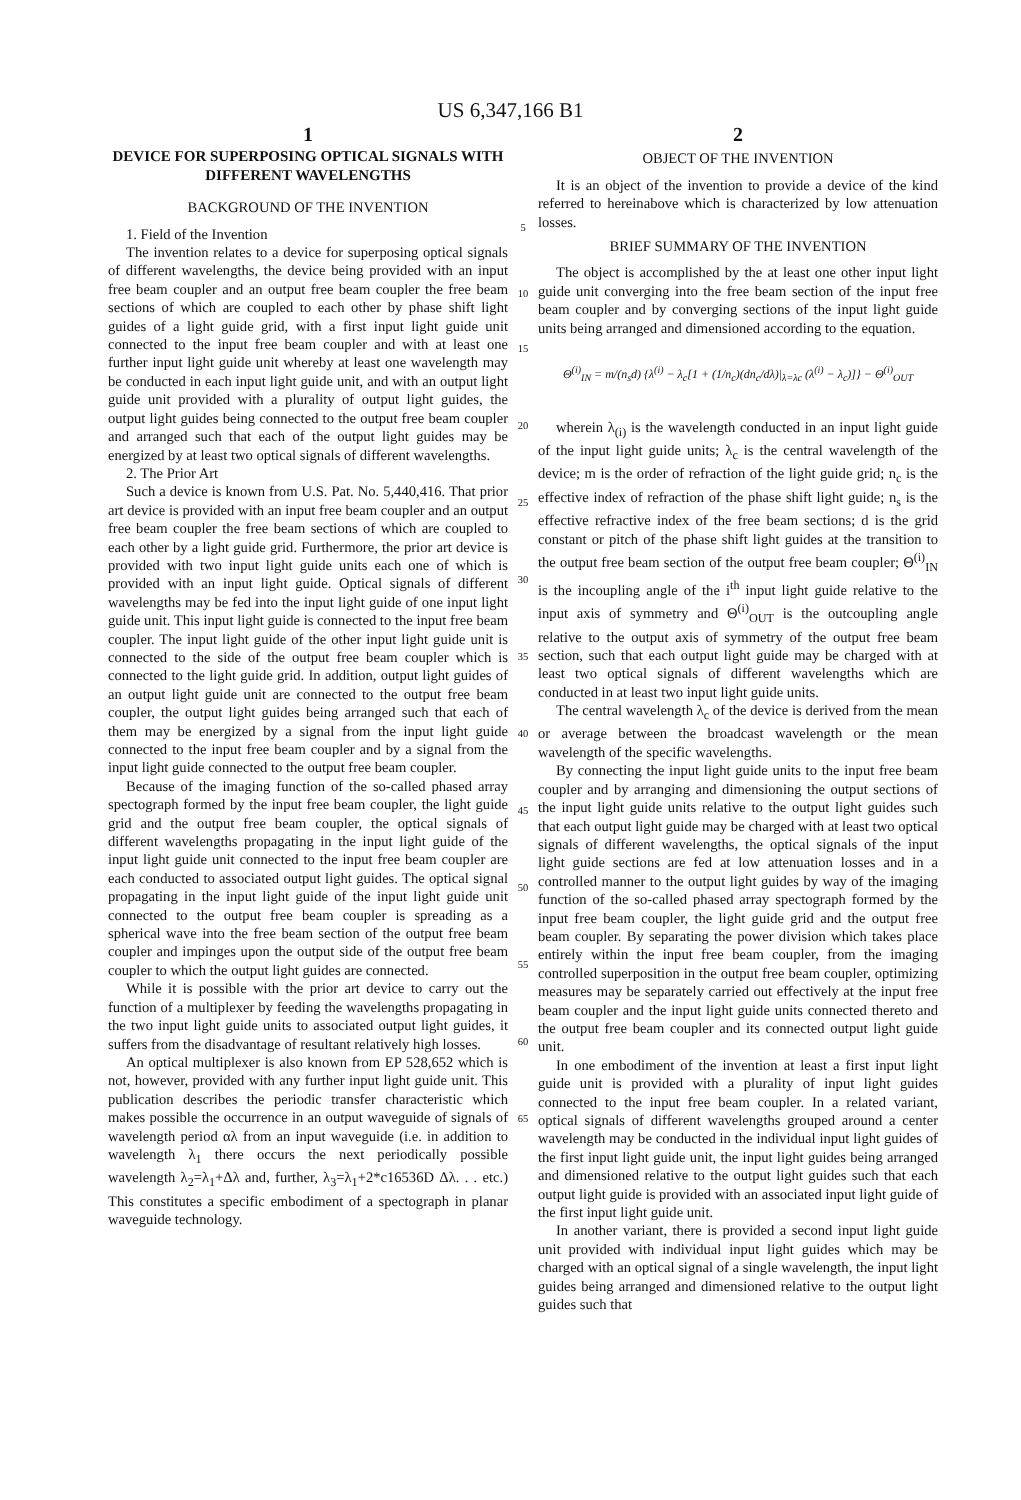US 6,347,166 B1
1
DEVICE FOR SUPERPOSING OPTICAL SIGNALS WITH DIFFERENT WAVELENGTHS
BACKGROUND OF THE INVENTION
1. Field of the Invention
The invention relates to a device for superposing optical signals of different wavelengths, the device being provided with an input free beam coupler and an output free beam coupler the free beam sections of which are coupled to each other by phase shift light guides of a light guide grid, with a first input light guide unit connected to the input free beam coupler and with at least one further input light guide unit whereby at least one wavelength may be conducted in each input light guide unit, and with an output light guide unit provided with a plurality of output light guides, the output light guides being connected to the output free beam coupler and arranged such that each of the output light guides may be energized by at least two optical signals of different wavelengths.
2. The Prior Art
Such a device is known from U.S. Pat. No. 5,440,416. That prior art device is provided with an input free beam coupler and an output free beam coupler the free beam sections of which are coupled to each other by a light guide grid. Furthermore, the prior art device is provided with two input light guide units each one of which is provided with an input light guide. Optical signals of different wavelengths may be fed into the input light guide of one input light guide unit. This input light guide is connected to the input free beam coupler. The input light guide of the other input light guide unit is connected to the side of the output free beam coupler which is connected to the light guide grid. In addition, output light guides of an output light guide unit are connected to the output free beam coupler, the output light guides being arranged such that each of them may be energized by a signal from the input light guide connected to the input free beam coupler and by a signal from the input light guide connected to the output free beam coupler.
Because of the imaging function of the so-called phased array spectograph formed by the input free beam coupler, the light guide grid and the output free beam coupler, the optical signals of different wavelengths propagating in the input light guide of the input light guide unit connected to the input free beam coupler are each conducted to associated output light guides. The optical signal propagating in the input light guide of the input light guide unit connected to the output free beam coupler is spreading as a spherical wave into the free beam section of the output free beam coupler and impinges upon the output side of the output free beam coupler to which the output light guides are connected.
While it is possible with the prior art device to carry out the function of a multiplexer by feeding the wavelengths propagating in the two input light guide units to associated output light guides, it suffers from the disadvantage of resultant relatively high losses.
An optical multiplexer is also known from EP 528,652 which is not, however, provided with any further input light guide unit. This publication describes the periodic transfer characteristic which makes possible the occurrence in an output waveguide of signals of wavelength period αλ from an input waveguide (i.e. in addition to wavelength λ<sub>1</sub> there occurs the next periodically possible wavelength λ<sub>2</sub>=λ<sub>1</sub>+Δλ and, further, λ<sub>3</sub>=λ<sub>1</sub>+2*c16536D Δλ. . . etc.) This constitutes a specific embodiment of a spectograph in planar waveguide technology.
5
10
15
20
25
30
35
40
45
50
55
60
65
2
OBJECT OF THE INVENTION
It is an object of the invention to provide a device of the kind referred to hereinabove which is characterized by low attenuation losses.
BRIEF SUMMARY OF THE INVENTION
The object is accomplished by the at least one other input light guide unit converging into the free beam section of the input free beam coupler and by converging sections of the input light guide units being arranged and dimensioned according to the equation.
Θ<sup>(i)</sup><sub>IN</sub> = m/(n<sub>s</sub>d) {λ<sup>(i)</sup> − λ<sub>c</sub>[1 + (1/n<sub>c</sub>)(dn<sub>c</sub>/dλ)|<sub>λ=λc</sub> (λ<sup>(i)</sup> − λ<sub>c</sub>)]} − Θ<sup>(i)</sup><sub>OUT</sub>
wherein λ<sub>(i)</sub> is the wavelength conducted in an input light guide of the input light guide units; λ<sub>c</sub> is the central wavelength of the device; m is the order of refraction of the light guide grid; n<sub>c</sub> is the effective index of refraction of the phase shift light guide; n<sub>s</sub> is the effective refractive index of the free beam sections; d is the grid constant or pitch of the phase shift light guides at the transition to the output free beam section of the output free beam coupler; Θ<sup>(i)</sup><sub>IN</sub> is the incoupling angle of the i<sup>th</sup> input light guide relative to the input axis of symmetry and Θ<sup>(i)</sup><sub>OUT</sub> is the outcoupling angle relative to the output axis of symmetry of the output free beam section, such that each output light guide may be charged with at least two optical signals of different wavelengths which are conducted in at least two input light guide units.
The central wavelength λ<sub>c</sub> of the device is derived from the mean or average between the broadcast wavelength or the mean wavelength of the specific wavelengths.
By connecting the input light guide units to the input free beam coupler and by arranging and dimensioning the output sections of the input light guide units relative to the output light guides such that each output light guide may be charged with at least two optical signals of different wavelengths, the optical signals of the input light guide sections are fed at low attenuation losses and in a controlled manner to the output light guides by way of the imaging function of the so-called phased array spectograph formed by the input free beam coupler, the light guide grid and the output free beam coupler. By separating the power division which takes place entirely within the input free beam coupler, from the imaging controlled superposition in the output free beam coupler, optimizing measures may be separately carried out effectively at the input free beam coupler and the input light guide units connected thereto and the output free beam coupler and its connected output light guide unit.
In one embodiment of the invention at least a first input light guide unit is provided with a plurality of input light guides connected to the input free beam coupler. In a related variant, optical signals of different wavelengths grouped around a center wavelength may be conducted in the individual input light guides of the first input light guide unit, the input light guides being arranged and dimensioned relative to the output light guides such that each output light guide is provided with an associated input light guide of the first input light guide unit.
In another variant, there is provided a second input light guide unit provided with individual input light guides which may be charged with an optical signal of a single wavelength, the input light guides being arranged and dimensioned relative to the output light guides such that